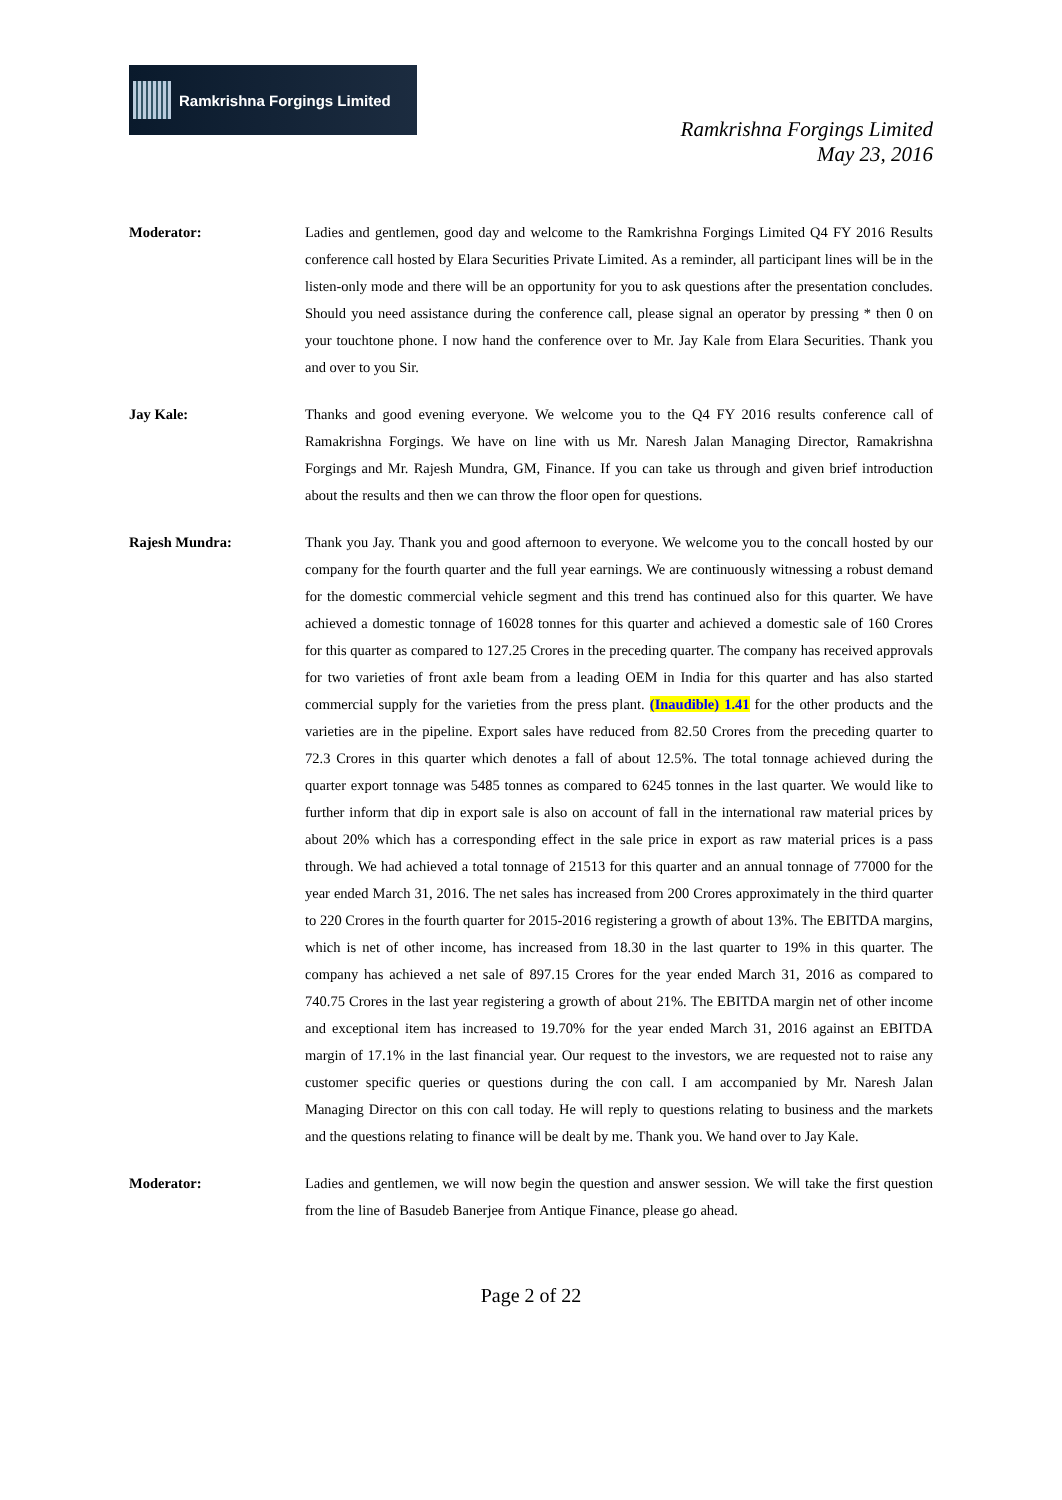Ramkrishna Forgings Limited
Ramkrishna Forgings Limited
May 23, 2016
Moderator: Ladies and gentlemen, good day and welcome to the Ramkrishna Forgings Limited Q4 FY 2016 Results conference call hosted by Elara Securities Private Limited. As a reminder, all participant lines will be in the listen-only mode and there will be an opportunity for you to ask questions after the presentation concludes. Should you need assistance during the conference call, please signal an operator by pressing * then 0 on your touchtone phone. I now hand the conference over to Mr. Jay Kale from Elara Securities. Thank you and over to you Sir.
Jay Kale: Thanks and good evening everyone. We welcome you to the Q4 FY 2016 results conference call of Ramakrishna Forgings. We have on line with us Mr. Naresh Jalan Managing Director, Ramakrishna Forgings and Mr. Rajesh Mundra, GM, Finance. If you can take us through and given brief introduction about the results and then we can throw the floor open for questions.
Rajesh Mundra: Thank you Jay. Thank you and good afternoon to everyone. We welcome you to the concall hosted by our company for the fourth quarter and the full year earnings. We are continuously witnessing a robust demand for the domestic commercial vehicle segment and this trend has continued also for this quarter. We have achieved a domestic tonnage of 16028 tonnes for this quarter and achieved a domestic sale of 160 Crores for this quarter as compared to 127.25 Crores in the preceding quarter. The company has received approvals for two varieties of front axle beam from a leading OEM in India for this quarter and has also started commercial supply for the varieties from the press plant. (Inaudible) 1.41 for the other products and the varieties are in the pipeline. Export sales have reduced from 82.50 Crores from the preceding quarter to 72.3 Crores in this quarter which denotes a fall of about 12.5%. The total tonnage achieved during the quarter export tonnage was 5485 tonnes as compared to 6245 tonnes in the last quarter. We would like to further inform that dip in export sale is also on account of fall in the international raw material prices by about 20% which has a corresponding effect in the sale price in export as raw material prices is a pass through. We had achieved a total tonnage of 21513 for this quarter and an annual tonnage of 77000 for the year ended March 31, 2016. The net sales has increased from 200 Crores approximately in the third quarter to 220 Crores in the fourth quarter for 2015-2016 registering a growth of about 13%. The EBITDA margins, which is net of other income, has increased from 18.30 in the last quarter to 19% in this quarter. The company has achieved a net sale of 897.15 Crores for the year ended March 31, 2016 as compared to 740.75 Crores in the last year registering a growth of about 21%. The EBITDA margin net of other income and exceptional item has increased to 19.70% for the year ended March 31, 2016 against an EBITDA margin of 17.1% in the last financial year. Our request to the investors, we are requested not to raise any customer specific queries or questions during the con call. I am accompanied by Mr. Naresh Jalan Managing Director on this con call today. He will reply to questions relating to business and the markets and the questions relating to finance will be dealt by me. Thank you. We hand over to Jay Kale.
Moderator: Ladies and gentlemen, we will now begin the question and answer session. We will take the first question from the line of Basudeb Banerjee from Antique Finance, please go ahead.
Page 2 of 22